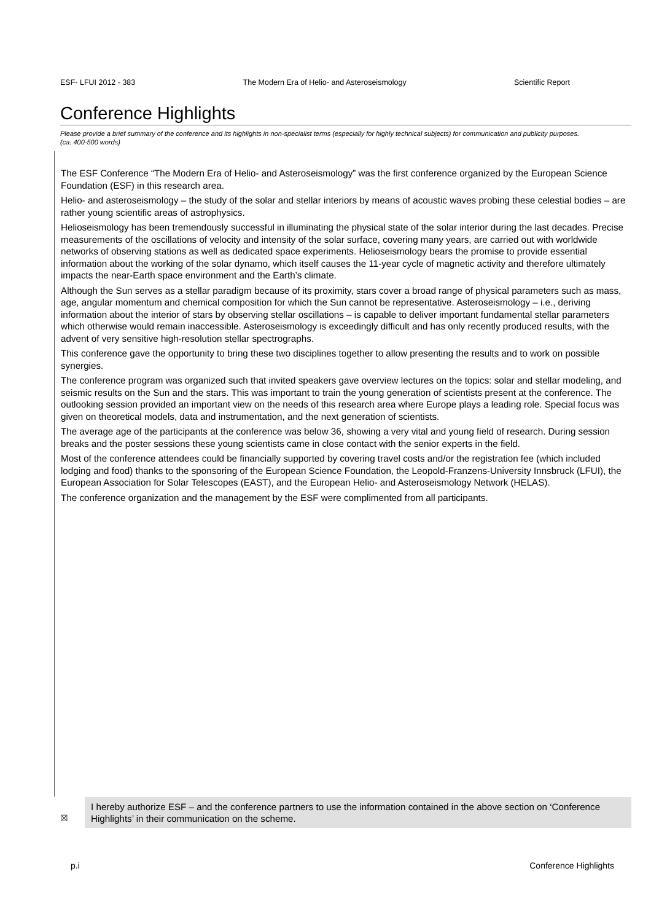ESF- LFUI 2012 - 383 The Modern Era of Helio- and Asteroseismology Scientific Report
Conference Highlights
Please provide a brief summary of the conference and its highlights in non-specialist terms (especially for highly technical subjects) for communication and publicity purposes. (ca. 400-500 words)
The ESF Conference “The Modern Era of Helio- and Asteroseismology” was the first conference organized by the European Science Foundation (ESF) in this research area.
Helio- and asteroseismology – the study of the solar and stellar interiors by means of acoustic waves probing these celestial bodies – are rather young scientific areas of astrophysics.
Helioseismology has been tremendously successful in illuminating the physical state of the solar interior during the last decades. Precise measurements of the oscillations of velocity and intensity of the solar surface, covering many years, are carried out with worldwide networks of observing stations as well as dedicated space experiments. Helioseismology bears the promise to provide essential information about the working of the solar dynamo, which itself causes the 11-year cycle of magnetic activity and therefore ultimately impacts the near-Earth space environment and the Earth’s climate.
Although the Sun serves as a stellar paradigm because of its proximity, stars cover a broad range of physical parameters such as mass, age, angular momentum and chemical composition for which the Sun cannot be representative. Asteroseismology – i.e., deriving information about the interior of stars by observing stellar oscillations – is capable to deliver important fundamental stellar parameters which otherwise would remain inaccessible. Asteroseismology is exceedingly difficult and has only recently produced results, with the advent of very sensitive high-resolution stellar spectrographs.
This conference gave the opportunity to bring these two disciplines together to allow presenting the results and to work on possible synergies.
The conference program was organized such that invited speakers gave overview lectures on the topics: solar and stellar modeling, and seismic results on the Sun and the stars. This was important to train the young generation of scientists present at the conference. The outlooking session provided an important view on the needs of this research area where Europe plays a leading role. Special focus was given on theoretical models, data and instrumentation, and the next generation of scientists.
The average age of the participants at the conference was below 36, showing a very vital and young field of research. During session breaks and the poster sessions these young scientists came in close contact with the senior experts in the field.
Most of the conference attendees could be financially supported by covering travel costs and/or the registration fee (which included lodging and food) thanks to the sponsoring of the European Science Foundation, the Leopold-Franzens-University Innsbruck (LFUI), the European Association for Solar Telescopes (EAST), and the European Helio- and Asteroseismology Network (HELAS).
The conference organization and the management by the ESF were complimented from all participants.
☒
I hereby authorize ESF – and the conference partners to use the information contained in the above section on ‘Conference Highlights’ in their communication on the scheme.
p.i Conference Highlights